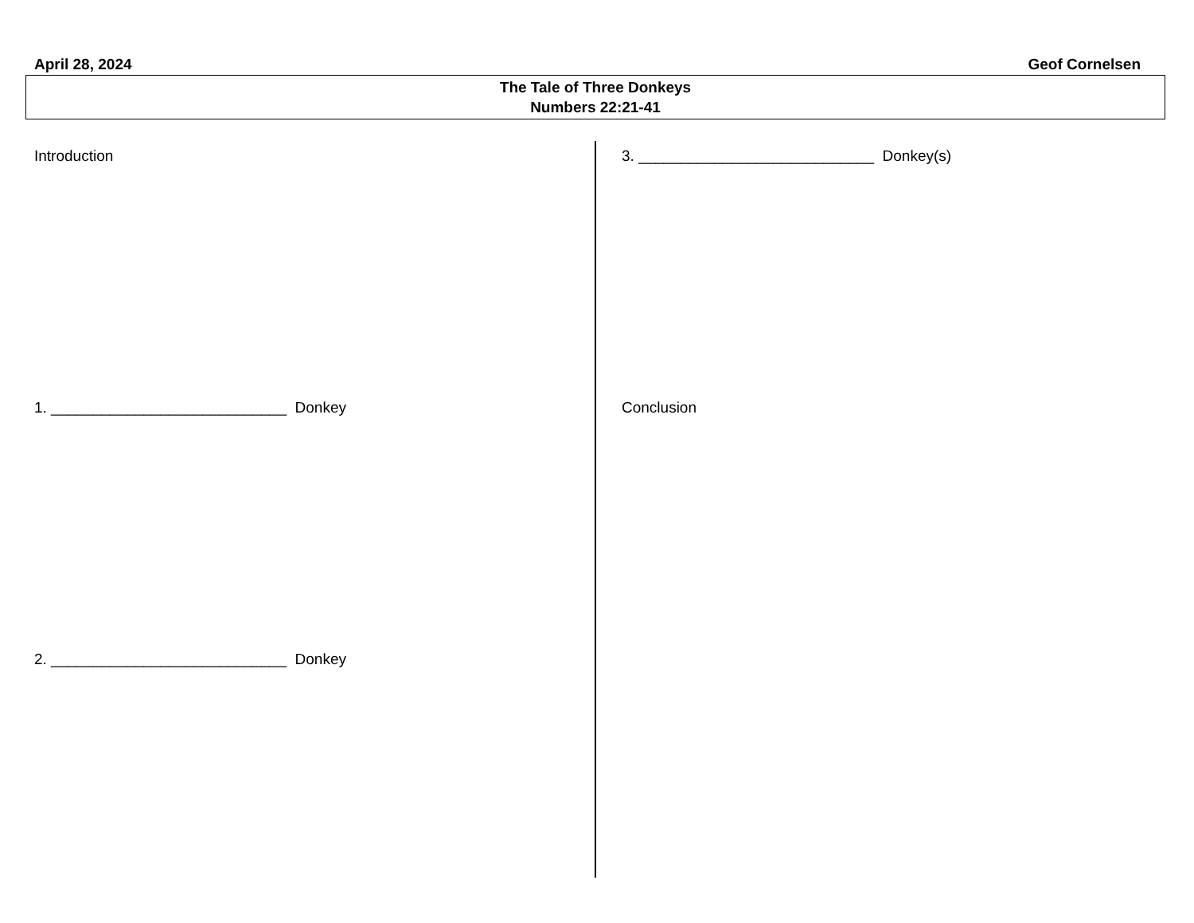April 28, 2024 Geof Cornelsen
The Tale of Three Donkeys
Numbers 22:21-41
Introduction
1. ____________________________ Donkey
2. ____________________________ Donkey
3. ____________________________ Donkey(s)
Conclusion